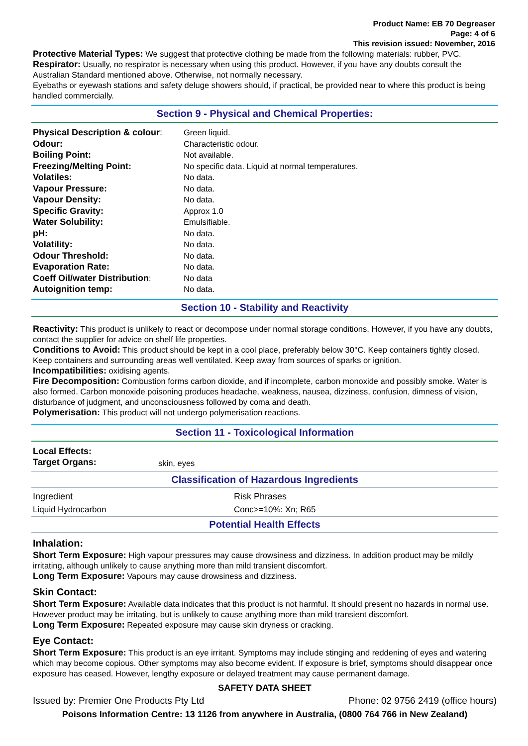Product Name: EB 70 Degreaser
Page: 4 of 6
This revision issued: November, 2016
Protective Material Types: We suggest that protective clothing be made from the following materials: rubber, PVC.
Respirator: Usually, no respirator is necessary when using this product. However, if you have any doubts consult the Australian Standard mentioned above. Otherwise, not normally necessary.
Eyebaths or eyewash stations and safety deluge showers should, if practical, be provided near to where this product is being handled commercially.
Section 9 - Physical and Chemical Properties:
| Physical Description & colour : | Green liquid. |
| Odour: | Characteristic odour. |
| Boiling Point: | Not available. |
| Freezing/Melting Point: | No specific data. Liquid at normal temperatures. |
| Volatiles: | No data. |
| Vapour Pressure: | No data. |
| Vapour Density: | No data. |
| Specific Gravity: | Approx 1.0 |
| Water Solubility: | Emulsifiable. |
| pH: | No data. |
| Volatility: | No data. |
| Odour Threshold: | No data. |
| Evaporation Rate: | No data. |
| Coeff Oil/water Distribution : | No data |
| Autoignition temp: | No data. |
Section 10 - Stability and Reactivity
Reactivity: This product is unlikely to react or decompose under normal storage conditions. However, if you have any doubts, contact the supplier for advice on shelf life properties.
Conditions to Avoid: This product should be kept in a cool place, preferably below 30°C. Keep containers tightly closed. Keep containers and surrounding areas well ventilated. Keep away from sources of sparks or ignition.
Incompatibilities: oxidising agents.
Fire Decomposition: Combustion forms carbon dioxide, and if incomplete, carbon monoxide and possibly smoke. Water is also formed. Carbon monoxide poisoning produces headache, weakness, nausea, dizziness, confusion, dimness of vision, disturbance of judgment, and unconsciousness followed by coma and death.
Polymerisation: This product will not undergo polymerisation reactions.
Section 11 - Toxicological Information
| Local Effects: Target Organs: | skin, eyes |
Classification of Hazardous Ingredients
| Ingredient | Risk Phrases |
| Liquid Hydrocarbon | Conc>=10%: Xn; R65 |
Potential Health Effects
Inhalation:
Short Term Exposure: High vapour pressures may cause drowsiness and dizziness. In addition product may be mildly irritating, although unlikely to cause anything more than mild transient discomfort.
Long Term Exposure: Vapours may cause drowsiness and dizziness.
Skin Contact:
Short Term Exposure: Available data indicates that this product is not harmful. It should present no hazards in normal use. However product may be irritating, but is unlikely to cause anything more than mild transient discomfort.
Long Term Exposure: Repeated exposure may cause skin dryness or cracking.
Eye Contact:
Short Term Exposure: This product is an eye irritant. Symptoms may include stinging and reddening of eyes and watering which may become copious. Other symptoms may also become evident. If exposure is brief, symptoms should disappear once exposure has ceased. However, lengthy exposure or delayed treatment may cause permanent damage.
SAFETY DATA SHEET
Issued by: Premier One Products Pty Ltd Phone: 02 9756 2419 (office hours)
Poisons Information Centre: 13 1126 from anywhere in Australia, (0800 764 766 in New Zealand)